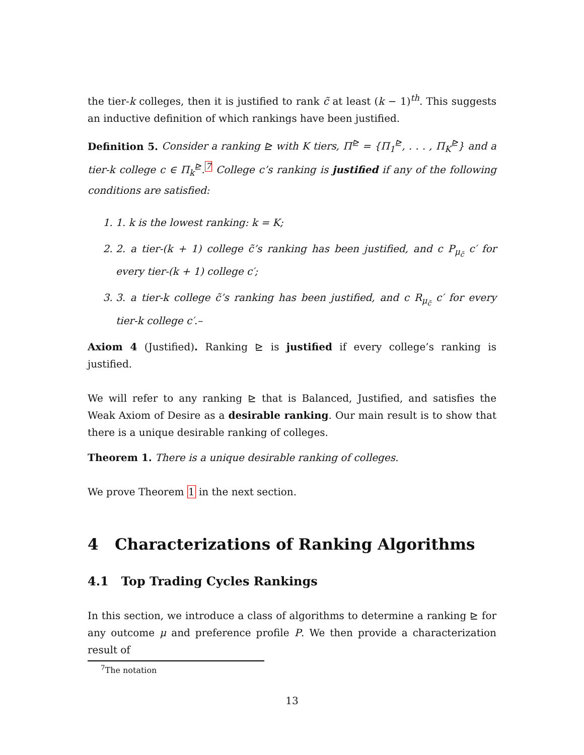the tier-k colleges, then it is justified to rank c̃ at least (k − 1)<sup>th</sup>. This suggests an inductive definition of which rankings have been justified.
Definition 5. Consider a ranking ⊵ with K tiers, Π<sup>⊵</sup> = {Π<sub>1</sub><sup>⊵</sup>, . . . , Π<sub>K</sub><sup>⊵</sup>} and a tier-k college c ∈ Π<sub>k</sub><sup>⊵</sup>.<sup>7</sup> College c’s ranking is justified if any of the following conditions are satisfied:
1. 1. k is the lowest ranking: k = K;
2. 2. a tier-(k + 1) college c̃’s ranking has been justified, and c P<sub>μ<sub>c̃</sub></sub> c′ for every tier-(k + 1) college c′;
3. 3. a tier-k college c̃’s ranking has been justified, and c R<sub>μ<sub>c̃</sub></sub> c′ for every tier-k college c′.–
Axiom 4 (Justified). Ranking ⊵ is justified if every college’s ranking is justified.
We will refer to any ranking ⊵ that is Balanced, Justified, and satisfies the Weak Axiom of Desire as a desirable ranking. Our main result is to show that there is a unique desirable ranking of colleges.
Theorem 1. There is a unique desirable ranking of colleges.
We prove Theorem 1 in the next section.
4 Characterizations of Ranking Algorithms
4.1 Top Trading Cycles Rankings
In this section, we introduce a class of algorithms to determine a ranking ⊵ for any outcome μ and preference profile P. We then provide a characterization result of
<sup>7</sup> The notation
13